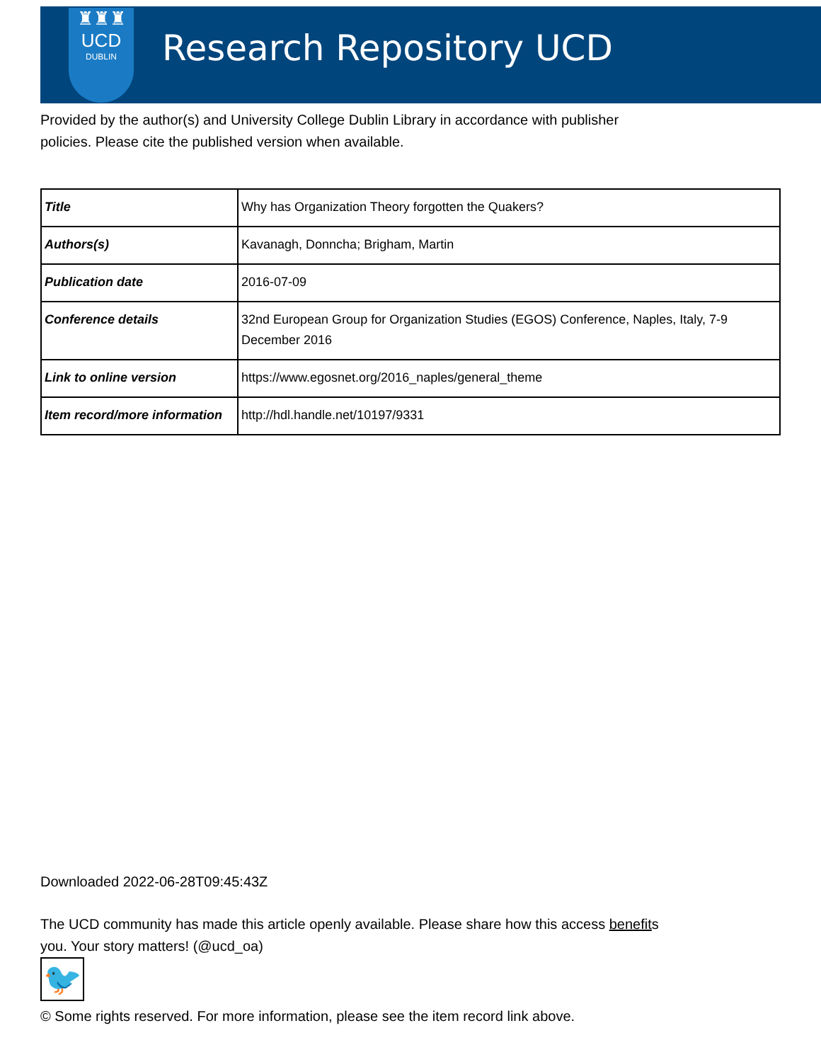♜♜♜
UCD
DUBLIN
Research Repository UCD
Provided by the author(s) and University College Dublin Library in accordance with publisher policies. Please cite the published version when available.
| Title | Why has Organization Theory forgotten the Quakers? |
| Authors(s) | Kavanagh, Donncha; Brigham, Martin |
| Publication date | 2016-07-09 |
| Conference details | 32nd European Group for Organization Studies (EGOS) Conference, Naples, Italy, 7-9 December 2016 |
| Link to online version | https://www.egosnet.org/2016_naples/general_theme |
| Item record/more information | http://hdl.handle.net/10197/9331 |
Downloaded 2022-06-28T09:45:43Z
The UCD community has made this article openly available. Please share how this access benefits you. Your story matters! (@ucd_oa)
🐦
© Some rights reserved. For more information, please see the item record link above.